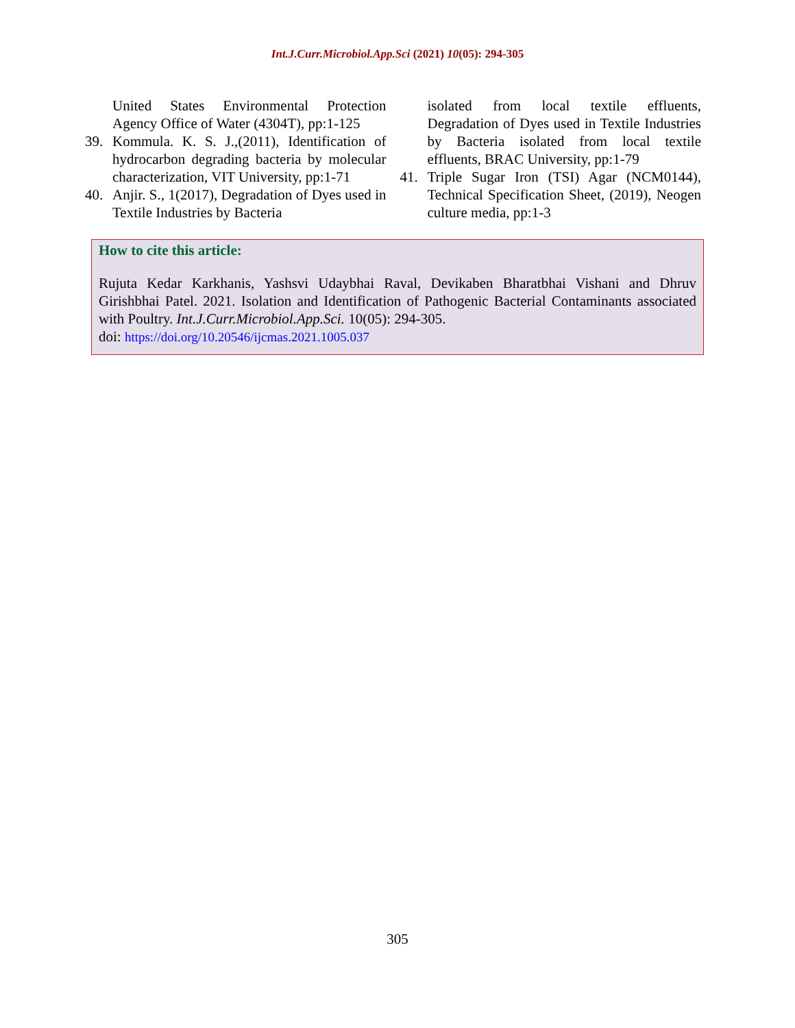Int.J.Curr.Microbiol.App.Sci (2021) 10(05): 294-305
United States Environmental Protection Agency Office of Water (4304T), pp:1-125
39. Kommula. K. S. J.,(2011), Identification of hydrocarbon degrading bacteria by molecular characterization, VIT University, pp:1-71
40. Anjir. S., 1(2017), Degradation of Dyes used in Textile Industries by Bacteria
isolated from local textile effluents, Degradation of Dyes used in Textile Industries by Bacteria isolated from local textile effluents, BRAC University, pp:1-79
41. Triple Sugar Iron (TSI) Agar (NCM0144), Technical Specification Sheet, (2019), Neogen culture media, pp:1-3
How to cite this article:
Rujuta Kedar Karkhanis, Yashsvi Udaybhai Raval, Devikaben Bharatbhai Vishani and Dhruv Girishbhai Patel. 2021. Isolation and Identification of Pathogenic Bacterial Contaminants associated with Poultry. Int.J.Curr.Microbiol.App.Sci. 10(05): 294-305.
doi: https://doi.org/10.20546/ijcmas.2021.1005.037
305